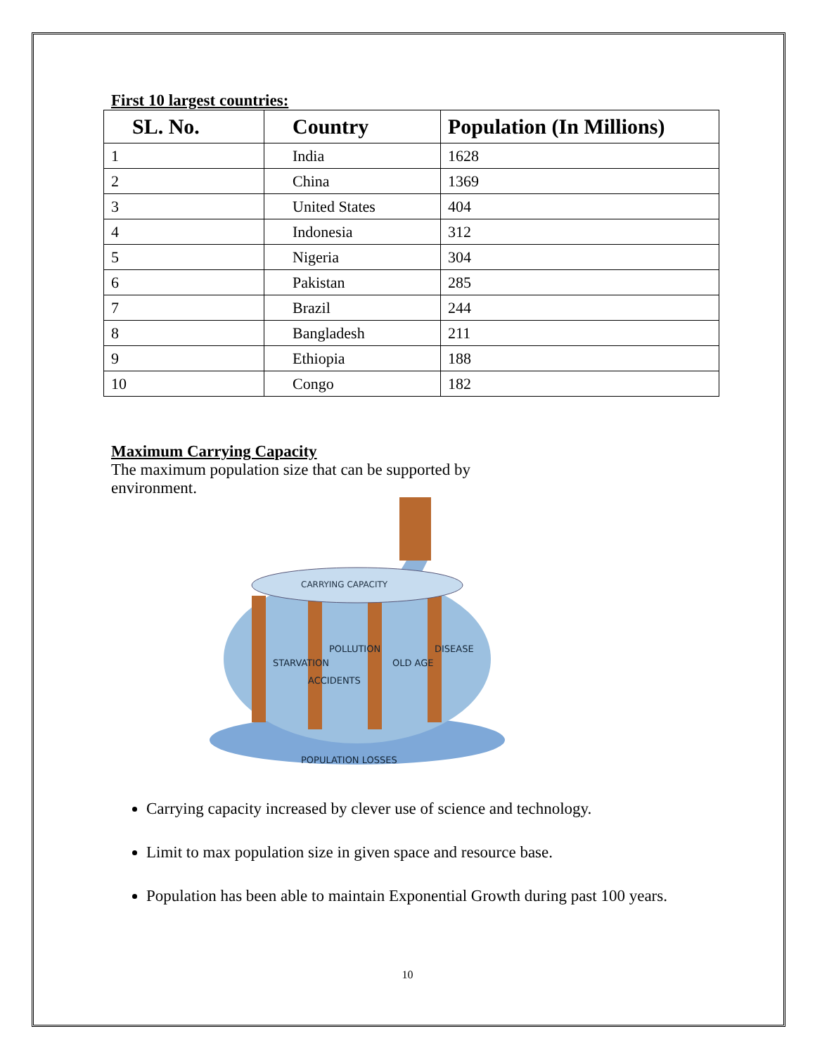First 10 largest countries:
| SL. No. | Country | Population (In Millions) |
| --- | --- | --- |
| 1 | India | 1628 |
| 2 | China | 1369 |
| 3 | United States | 404 |
| 4 | Indonesia | 312 |
| 5 | Nigeria | 304 |
| 6 | Pakistan | 285 |
| 7 | Brazil | 244 |
| 8 | Bangladesh | 211 |
| 9 | Ethiopia | 188 |
| 10 | Congo | 182 |
Maximum Carrying Capacity
The maximum population size that can be supported by
environment.
CARRYING CAPACITY
STARVATION
ACCIDENTS
POLLUTION
OLD AGE
DISEASE
POPULATION LOSSES
Carrying capacity increased by clever use of science and technology.
Limit to max population size in given space and resource base.
Population has been able to maintain Exponential Growth during past 100 years.
10